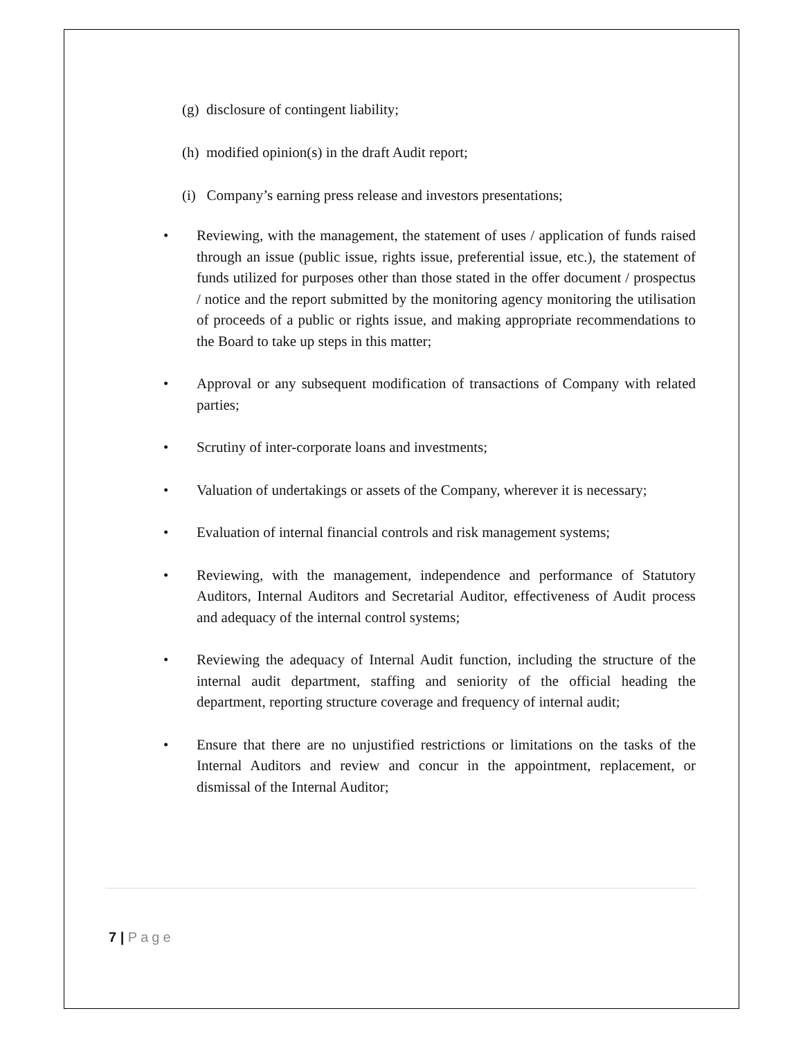(g) disclosure of contingent liability;
(h) modified opinion(s) in the draft Audit report;
(i) Company’s earning press release and investors presentations;
• Reviewing, with the management, the statement of uses / application of funds raised through an issue (public issue, rights issue, preferential issue, etc.), the statement of funds utilized for purposes other than those stated in the offer document / prospectus / notice and the report submitted by the monitoring agency monitoring the utilisation of proceeds of a public or rights issue, and making appropriate recommendations to the Board to take up steps in this matter;
• Approval or any subsequent modification of transactions of Company with related parties;
• Scrutiny of inter-corporate loans and investments;
• Valuation of undertakings or assets of the Company, wherever it is necessary;
• Evaluation of internal financial controls and risk management systems;
• Reviewing, with the management, independence and performance of Statutory Auditors, Internal Auditors and Secretarial Auditor, effectiveness of Audit process and adequacy of the internal control systems;
• Reviewing the adequacy of Internal Audit function, including the structure of the internal audit department, staffing and seniority of the official heading the department, reporting structure coverage and frequency of internal audit;
• Ensure that there are no unjustified restrictions or limitations on the tasks of the Internal Auditors and review and concur in the appointment, replacement, or dismissal of the Internal Auditor;
7 | Page